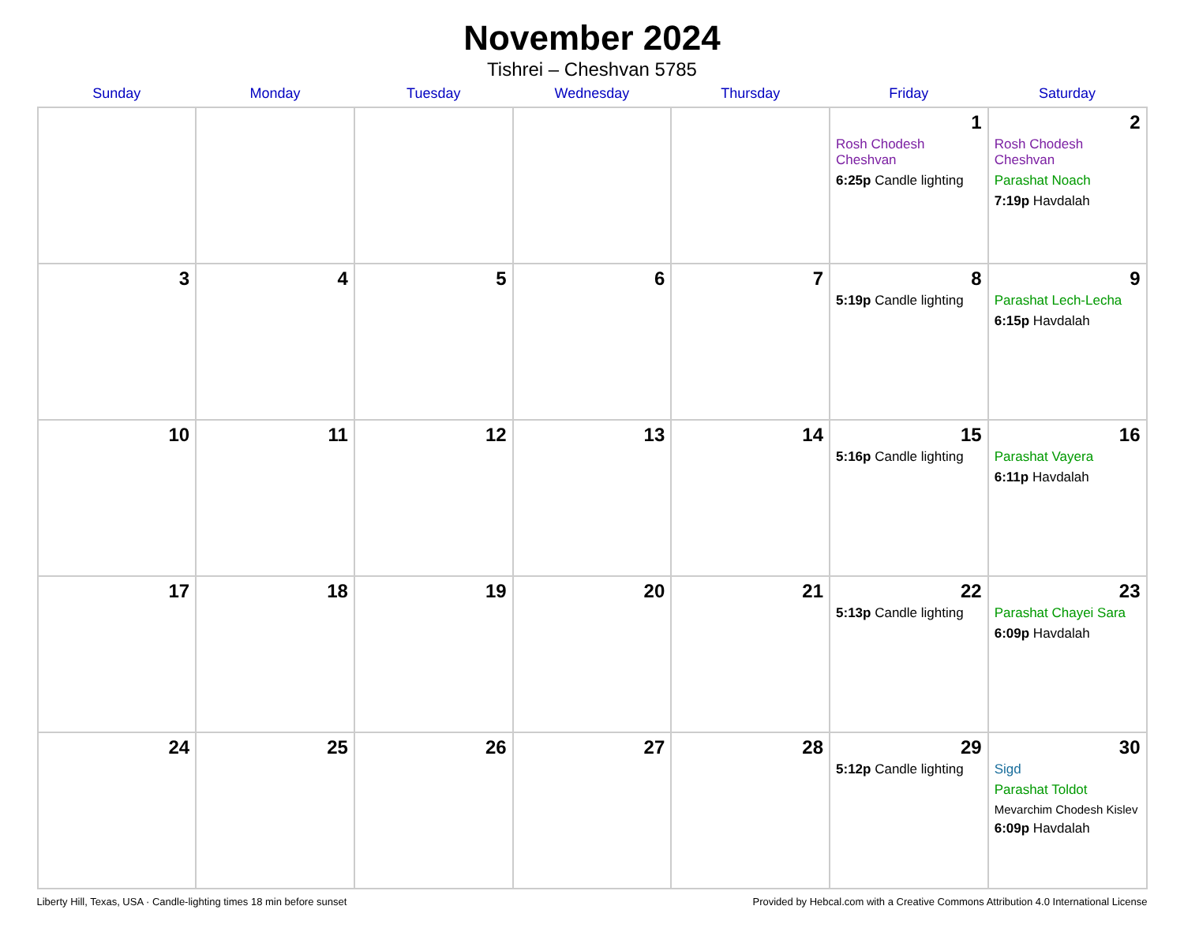November 2024
Tishrei – Cheshvan 5785
| Sunday | Monday | Tuesday | Wednesday | Thursday | Friday | Saturday |
| --- | --- | --- | --- | --- | --- | --- |
| | | | | | 1 Rosh Chodesh Cheshvan 6:25p Candle lighting | 2 Rosh Chodesh Cheshvan Parashat Noach 7:19p Havdalah |
| 3 | 4 | 5 | 6 | 7 | 8 5:19p Candle lighting | 9 Parashat Lech-Lecha 6:15p Havdalah |
| 10 | 11 | 12 | 13 | 14 | 15 5:16p Candle lighting | 16 Parashat Vayera 6:11p Havdalah |
| 17 | 18 | 19 | 20 | 21 | 22 5:13p Candle lighting | 23 Parashat Chayei Sara 6:09p Havdalah |
| 24 | 25 | 26 | 27 | 28 | 29 5:12p Candle lighting | 30 Sigd Parashat Toldot Mevarchim Chodesh Kislev 6:09p Havdalah |
Liberty Hill, Texas, USA · Candle-lighting times 18 min before sunset Provided by Hebcal.com with a Creative Commons Attribution 4.0 International License